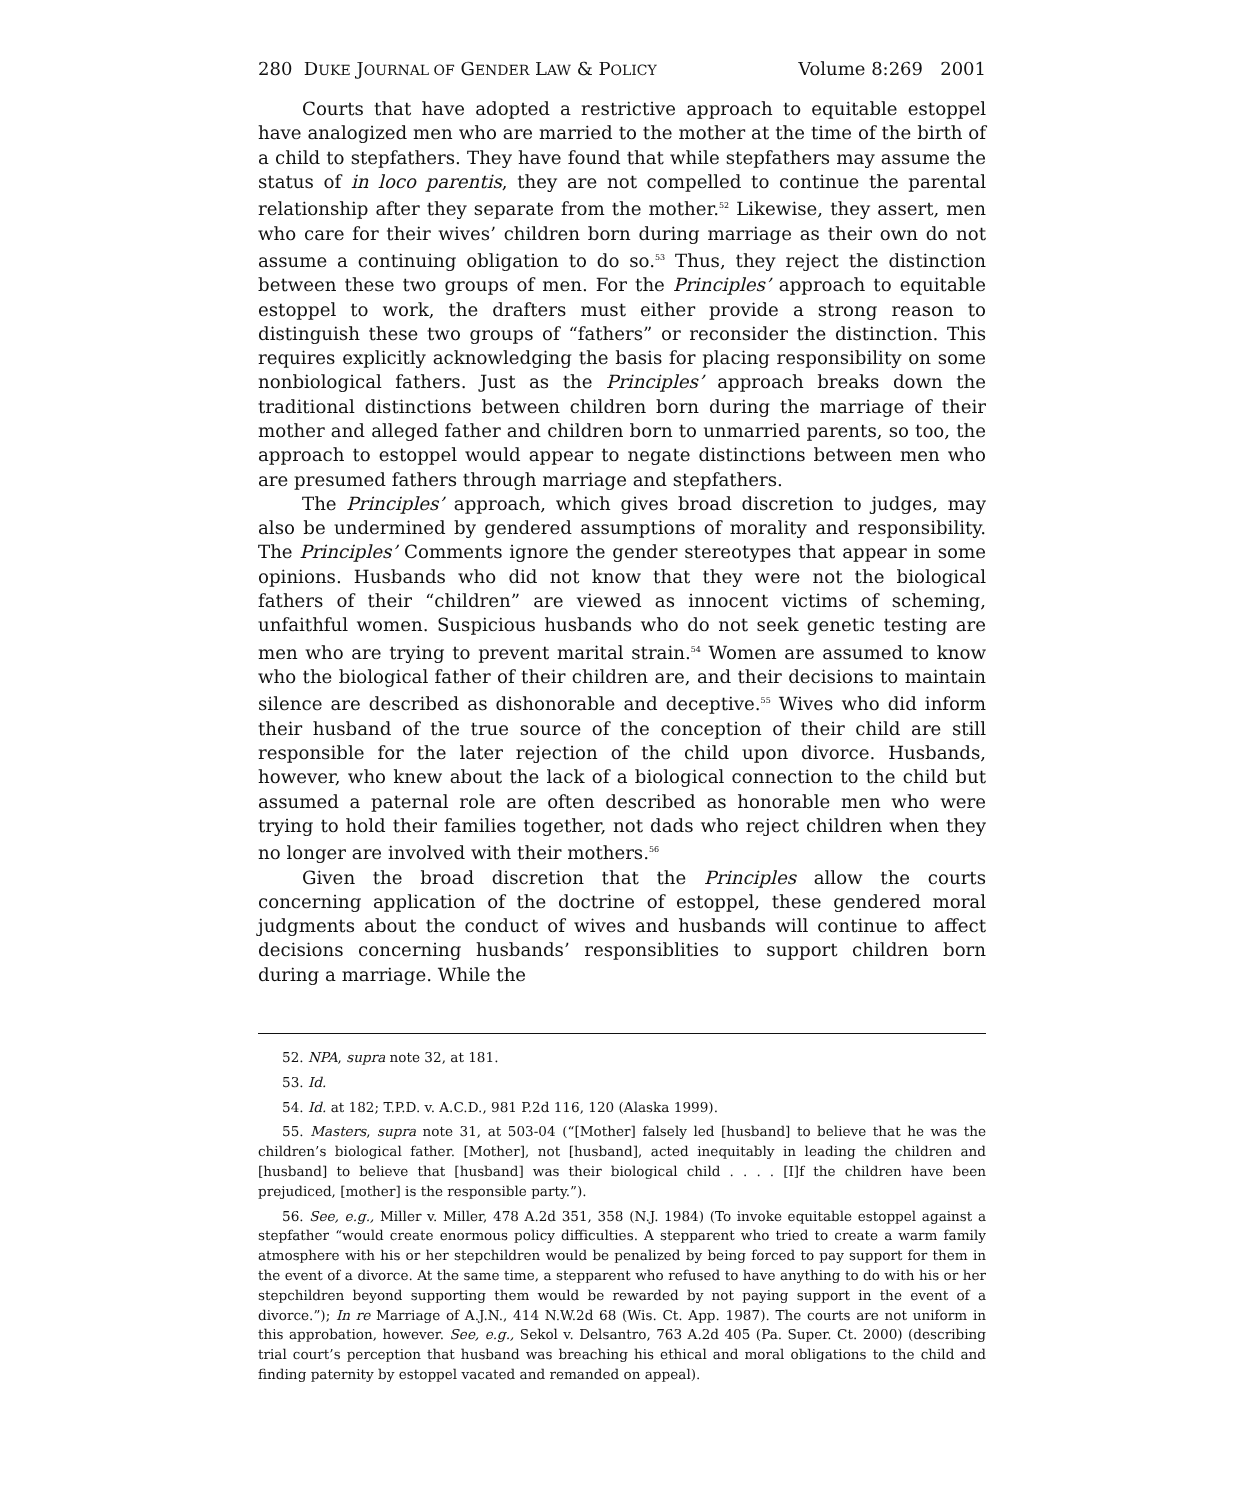280 DUKE JOURNAL OF GENDER LAW & POLICY Volume 8:269 2001
Courts that have adopted a restrictive approach to equitable estoppel have analogized men who are married to the mother at the time of the birth of a child to stepfathers. They have found that while stepfathers may assume the status of in loco parentis, they are not compelled to continue the parental relationship after they separate from the mother.<sup>52</sup> Likewise, they assert, men who care for their wives’ children born during marriage as their own do not assume a continuing obligation to do so.<sup>53</sup> Thus, they reject the distinction between these two groups of men. For the Principles’ approach to equitable estoppel to work, the drafters must either provide a strong reason to distinguish these two groups of “fathers” or reconsider the distinction. This requires explicitly acknowledging the basis for placing responsibility on some nonbiological fathers. Just as the Principles’ approach breaks down the traditional distinctions between children born during the marriage of their mother and alleged father and children born to unmarried parents, so too, the approach to estoppel would appear to negate distinctions between men who are presumed fathers through marriage and stepfathers.
The Principles’ approach, which gives broad discretion to judges, may also be undermined by gendered assumptions of morality and responsibility. The Principles’ Comments ignore the gender stereotypes that appear in some opinions. Husbands who did not know that they were not the biological fathers of their “children” are viewed as innocent victims of scheming, unfaithful women. Suspicious husbands who do not seek genetic testing are men who are trying to prevent marital strain.<sup>54</sup> Women are assumed to know who the biological father of their children are, and their decisions to maintain silence are described as dishonorable and deceptive.<sup>55</sup> Wives who did inform their husband of the true source of the conception of their child are still responsible for the later rejection of the child upon divorce. Husbands, however, who knew about the lack of a biological connection to the child but assumed a paternal role are often described as honorable men who were trying to hold their families together, not dads who reject children when they no longer are involved with their mothers.<sup>56</sup>
Given the broad discretion that the Principles allow the courts concerning application of the doctrine of estoppel, these gendered moral judgments about the conduct of wives and husbands will continue to affect decisions concerning husbands’ responsiblities to support children born during a marriage. While the
52. NPA, supra note 32, at 181.
53. Id.
54. Id. at 182; T.P.D. v. A.C.D., 981 P.2d 116, 120 (Alaska 1999).
55. Masters, supra note 31, at 503-04 (“[Mother] falsely led [husband] to believe that he was the children’s biological father. [Mother], not [husband], acted inequitably in leading the children and [husband] to believe that [husband] was their biological child . . . . [I]f the children have been prejudiced, [mother] is the responsible party.”).
56. See, e.g., Miller v. Miller, 478 A.2d 351, 358 (N.J. 1984) (To invoke equitable estoppel against a stepfather “would create enormous policy difficulties. A stepparent who tried to create a warm family atmosphere with his or her stepchildren would be penalized by being forced to pay support for them in the event of a divorce. At the same time, a stepparent who refused to have anything to do with his or her stepchildren beyond supporting them would be rewarded by not paying support in the event of a divorce.”); In re Marriage of A.J.N., 414 N.W.2d 68 (Wis. Ct. App. 1987). The courts are not uniform in this approbation, however. See, e.g., Sekol v. Delsantro, 763 A.2d 405 (Pa. Super. Ct. 2000) (describing trial court’s perception that husband was breaching his ethical and moral obligations to the child and finding paternity by estoppel vacated and remanded on appeal).